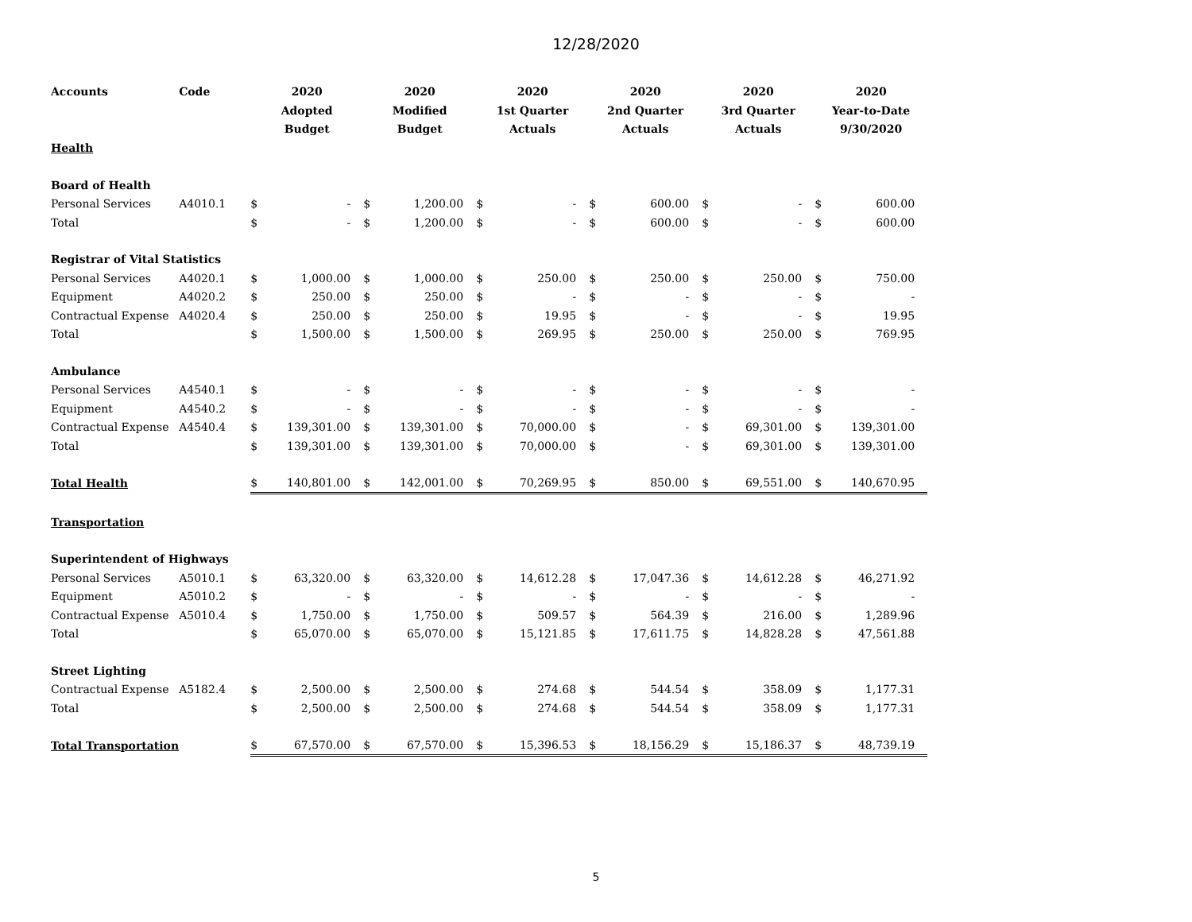12/28/2020
| Accounts | Code | 2020 Adopted Budget | | 2020 Modified Budget | | 2020 1st Quarter Actuals | | 2020 2nd Quarter Actuals | | 2020 3rd Quarter Actuals | | 2020 Year-to-Date 9/30/2020 | |
| --- | --- | --- | --- | --- | --- | --- | --- | --- | --- | --- | --- | --- | --- |
| Health | | | | | | | | | | | | | |
| Board of Health | | | | | | | | | | | | | |
| Personal Services | A4010.1 | $ | - | $ | 1,200.00 | $ | - | $ | 600.00 | $ | - | $ | 600.00 |
| Total | | $ | - | $ | 1,200.00 | $ | - | $ | 600.00 | $ | - | $ | 600.00 |
| Registrar of Vital Statistics | | | | | | | | | | | | | |
| Personal Services | A4020.1 | $ | 1,000.00 | $ | 1,000.00 | $ | 250.00 | $ | 250.00 | $ | 250.00 | $ | 750.00 |
| Equipment | A4020.2 | $ | 250.00 | $ | 250.00 | $ | - | $ | - | $ | - | $ | - |
| Contractual Expense | A4020.4 | $ | 250.00 | $ | 250.00 | $ | 19.95 | $ | - | $ | - | $ | 19.95 |
| Total | | $ | 1,500.00 | $ | 1,500.00 | $ | 269.95 | $ | 250.00 | $ | 250.00 | $ | 769.95 |
| Ambulance | | | | | | | | | | | | | |
| Personal Services | A4540.1 | $ | - | $ | - | $ | - | $ | - | $ | - | $ | - |
| Equipment | A4540.2 | $ | - | $ | - | $ | - | $ | - | $ | - | $ | - |
| Contractual Expense | A4540.4 | $ | 139,301.00 | $ | 139,301.00 | $ | 70,000.00 | $ | - | $ | 69,301.00 | $ | 139,301.00 |
| Total | | $ | 139,301.00 | $ | 139,301.00 | $ | 70,000.00 | $ | - | $ | 69,301.00 | $ | 139,301.00 |
| Total Health | | $ | 140,801.00 | $ | 142,001.00 | $ | 70,269.95 | $ | 850.00 | $ | 69,551.00 | $ | 140,670.95 |
| Transportation | | | | | | | | | | | | | |
| Superintendent of Highways | | | | | | | | | | | | | |
| Personal Services | A5010.1 | $ | 63,320.00 | $ | 63,320.00 | $ | 14,612.28 | $ | 17,047.36 | $ | 14,612.28 | $ | 46,271.92 |
| Equipment | A5010.2 | $ | - | $ | - | $ | - | $ | - | $ | - | $ | - |
| Contractual Expense | A5010.4 | $ | 1,750.00 | $ | 1,750.00 | $ | 509.57 | $ | 564.39 | $ | 216.00 | $ | 1,289.96 |
| Total | | $ | 65,070.00 | $ | 65,070.00 | $ | 15,121.85 | $ | 17,611.75 | $ | 14,828.28 | $ | 47,561.88 |
| Street Lighting | | | | | | | | | | | | | |
| Contractual Expense | A5182.4 | $ | 2,500.00 | $ | 2,500.00 | $ | 274.68 | $ | 544.54 | $ | 358.09 | $ | 1,177.31 |
| Total | | $ | 2,500.00 | $ | 2,500.00 | $ | 274.68 | $ | 544.54 | $ | 358.09 | $ | 1,177.31 |
| Total Transportation | | $ | 67,570.00 | $ | 67,570.00 | $ | 15,396.53 | $ | 18,156.29 | $ | 15,186.37 | $ | 48,739.19 |
5